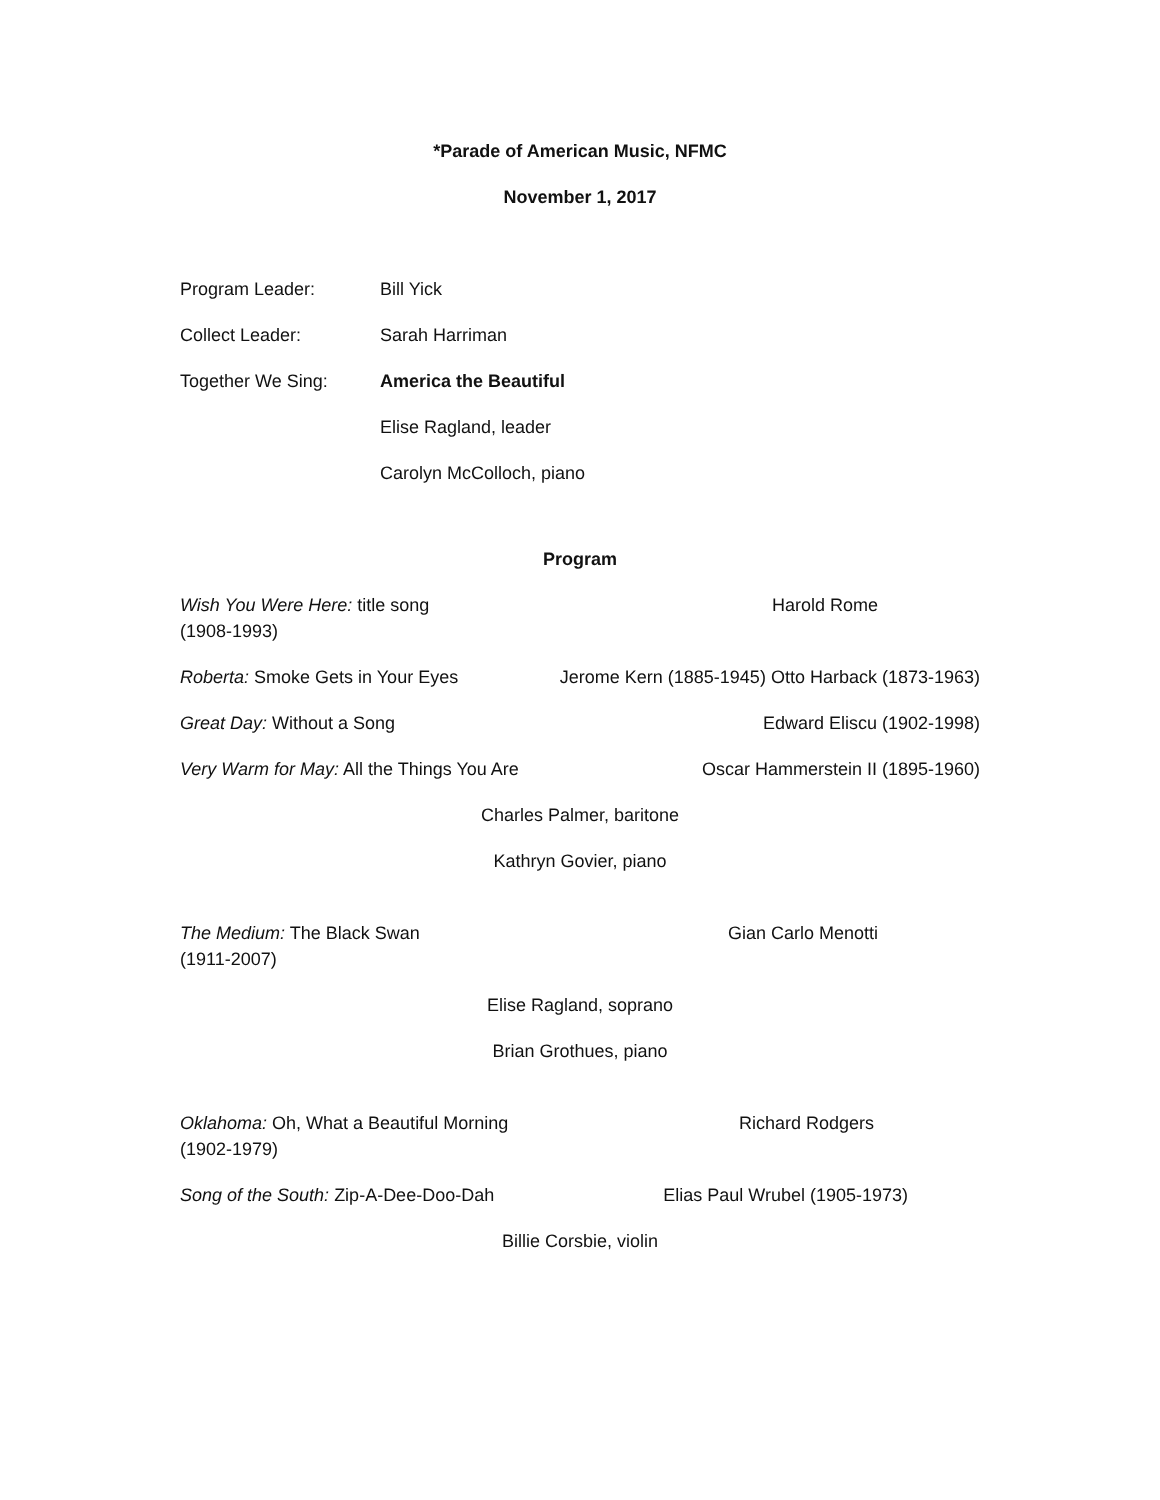*Parade of American Music, NFMC
November 1, 2017
Program Leader: Bill Yick
Collect Leader: Sarah Harriman
Together We Sing: America the Beautiful
Elise Ragland, leader
Carolyn McColloch, piano
Program
Wish You Were Here: title song Harold Rome
(1908-1993)
Roberta: Smoke Gets in Your Eyes Jerome Kern (1885-1945) Otto Harback (1873-1963)
Great Day: Without a Song Edward Eliscu (1902-1998)
Very Warm for May: All the Things You Are Oscar Hammerstein II (1895-1960)
Charles Palmer, baritone
Kathryn Govier, piano
The Medium: The Black Swan Gian Carlo Menotti
(1911-2007)
Elise Ragland, soprano
Brian Grothues, piano
Oklahoma: Oh, What a Beautiful Morning Richard Rodgers
(1902-1979)
Song of the South: Zip-A-Dee-Doo-Dah Elias Paul Wrubel (1905-1973)
Billie Corsbie, violin